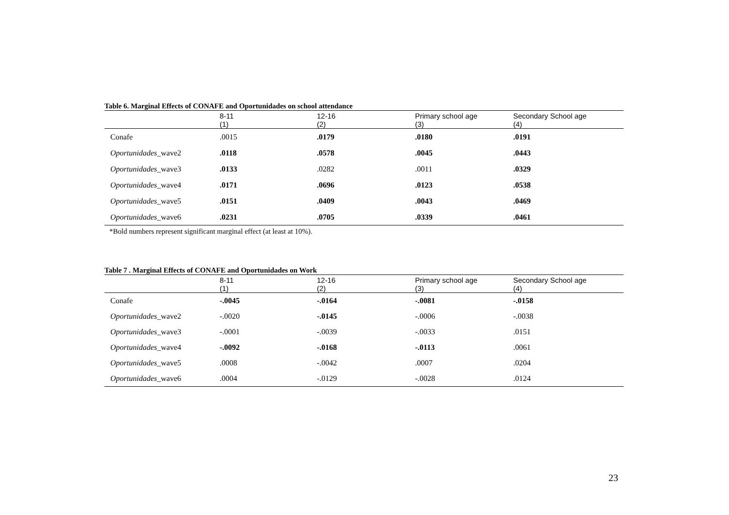Table 6. Marginal Effects of CONAFE and Oportunidades on school attendance
| | 8-11 | 12-16 | Primary school age | Secondary School age |
| --- | --- | --- | --- | --- |
| | (1) | (2) | (3) | (4) |
| Conafe | .0015 | .0179 | .0180 | .0191 |
| Oportunidades _wave2 | .0118 | .0578 | .0045 | .0443 |
| Oportunidades _wave3 | .0133 | .0282 | .0011 | .0329 |
| Oportunidades _wave4 | .0171 | .0696 | .0123 | .0538 |
| Oportunidades _wave5 | .0151 | .0409 | .0043 | .0469 |
| Oportunidades _wave6 | .0231 | .0705 | .0339 | .0461 |
*Bold numbers represent significant marginal effect (at least at 10%).
Table 7 . Marginal Effects of CONAFE and Oportunidades on Work
| | 8-11 | 12-16 | Primary school age | Secondary School age |
| --- | --- | --- | --- | --- |
| | (1) | (2) | (3) | (4) |
| Conafe | -.0045 | -.0164 | -.0081 | -.0158 |
| Oportunidades _wave2 | -.0020 | -.0145 | -.0006 | -.0038 |
| Oportunidades _wave3 | -.0001 | -.0039 | -.0033 | .0151 |
| Oportunidades _wave4 | -.0092 | -.0168 | -.0113 | .0061 |
| Oportunidades _wave5 | .0008 | -.0042 | .0007 | .0204 |
| Oportunidades _wave6 | .0004 | -.0129 | -.0028 | .0124 |
23